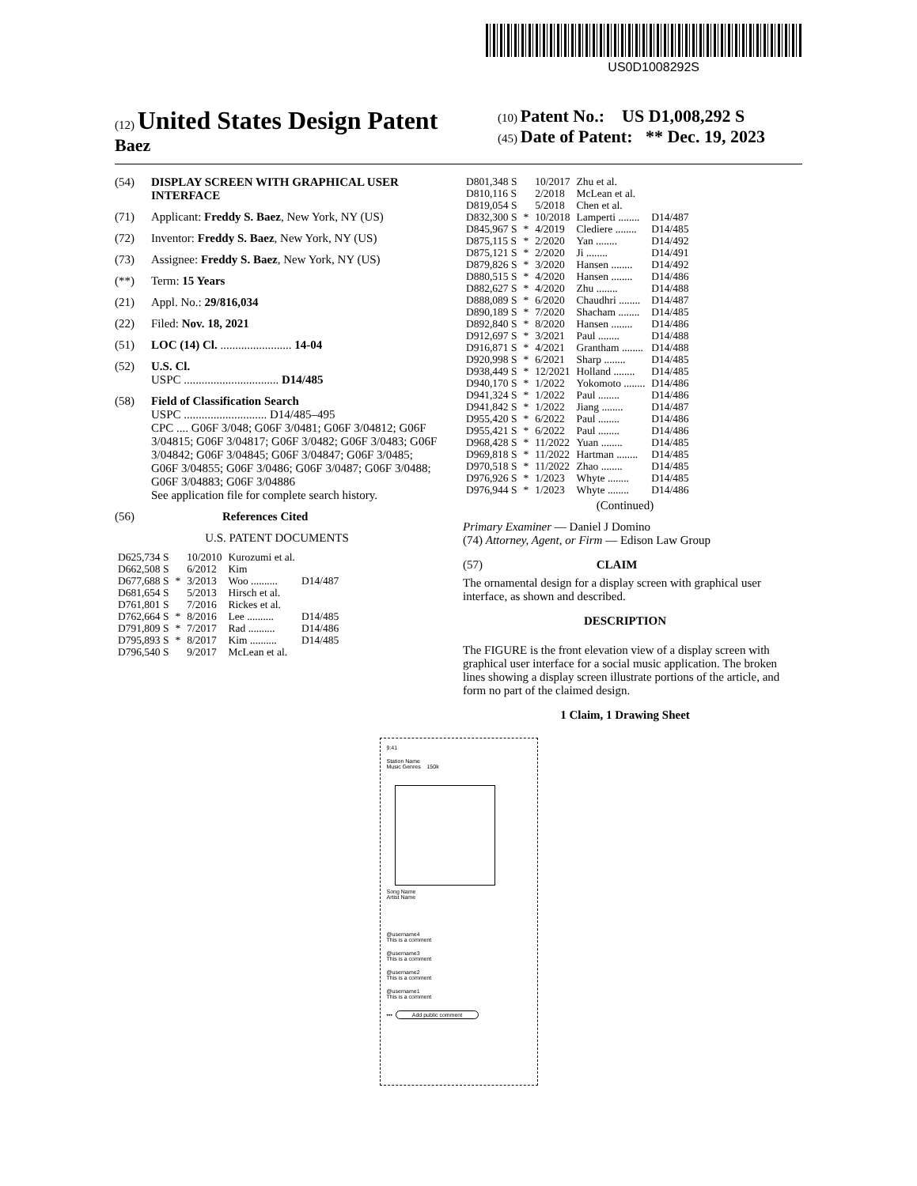US0D1008292S
(12) United States Design Patent
Baez
(10) Patent No.: US D1,008,292 S
(45) Date of Patent: ** Dec. 19, 2023
(54) DISPLAY SCREEN WITH GRAPHICAL USER INTERFACE
(71) Applicant: Freddy S. Baez, New York, NY (US)
(72) Inventor: Freddy S. Baez, New York, NY (US)
(73) Assignee: Freddy S. Baez, New York, NY (US)
(**) Term: 15 Years
(21) Appl. No.: 29/816,034
(22) Filed: Nov. 18, 2021
(51) LOC (14) Cl. ........................ 14-04
(52) U.S. Cl.
USPC ................................ D14/485
(58) Field of Classification Search
USPC ............................ D14/485–495
CPC .... G06F 3/048; G06F 3/0481; G06F 3/04812; G06F 3/04815; G06F 3/04817; G06F 3/0482; G06F 3/0483; G06F 3/04842; G06F 3/04845; G06F 3/04847; G06F 3/0485; G06F 3/04855; G06F 3/0486; G06F 3/0487; G06F 3/0488; G06F 3/04883; G06F 3/04886
See application file for complete search history.
(56) References Cited
U.S. PATENT DOCUMENTS
| D625,734 S | | 10/2010 | Kurozumi et al. | |
| D662,508 S | | 6/2012 | Kim | |
| D677,688 S | * | 3/2013 | Woo .......... | D14/487 |
| D681,654 S | | 5/2013 | Hirsch et al. | |
| D761,801 S | | 7/2016 | Rickes et al. | |
| D762,664 S | * | 8/2016 | Lee .......... | D14/485 |
| D791,809 S | * | 7/2017 | Rad .......... | D14/486 |
| D795,893 S | * | 8/2017 | Kim .......... | D14/485 |
| D796,540 S | | 9/2017 | McLean et al. | |
| D801,348 S | | 10/2017 | Zhu et al. | |
| D810,116 S | | 2/2018 | McLean et al. | |
| D819,054 S | | 5/2018 | Chen et al. | |
| D832,300 S | * | 10/2018 | Lamperti ........ | D14/487 |
| D845,967 S | * | 4/2019 | Clediere ........ | D14/485 |
| D875,115 S | * | 2/2020 | Yan ........ | D14/492 |
| D875,121 S | * | 2/2020 | Ji ........ | D14/491 |
| D879,826 S | * | 3/2020 | Hansen ........ | D14/492 |
| D880,515 S | * | 4/2020 | Hansen ........ | D14/486 |
| D882,627 S | * | 4/2020 | Zhu ........ | D14/488 |
| D888,089 S | * | 6/2020 | Chaudhri ........ | D14/487 |
| D890,189 S | * | 7/2020 | Shacham ........ | D14/485 |
| D892,840 S | * | 8/2020 | Hansen ........ | D14/486 |
| D912,697 S | * | 3/2021 | Paul ........ | D14/488 |
| D916,871 S | * | 4/2021 | Grantham ........ | D14/488 |
| D920,998 S | * | 6/2021 | Sharp ........ | D14/485 |
| D938,449 S | * | 12/2021 | Holland ........ | D14/485 |
| D940,170 S | * | 1/2022 | Yokomoto ........ | D14/486 |
| D941,324 S | * | 1/2022 | Paul ........ | D14/486 |
| D941,842 S | * | 1/2022 | Jiang ........ | D14/487 |
| D955,420 S | * | 6/2022 | Paul ........ | D14/486 |
| D955,421 S | * | 6/2022 | Paul ........ | D14/486 |
| D968,428 S | * | 11/2022 | Yuan ........ | D14/485 |
| D969,818 S | * | 11/2022 | Hartman ........ | D14/485 |
| D970,518 S | * | 11/2022 | Zhao ........ | D14/485 |
| D976,926 S | * | 1/2023 | Whyte ........ | D14/485 |
| D976,944 S | * | 1/2023 | Whyte ........ | D14/486 |
(Continued)
Primary Examiner — Daniel J Domino
(74) Attorney, Agent, or Firm — Edison Law Group
(57) CLAIM
The ornamental design for a display screen with graphical user interface, as shown and described.
DESCRIPTION
The FIGURE is the front elevation view of a display screen with graphical user interface for a social music application. The broken lines showing a display screen illustrate portions of the article, and form no part of the claimed design.
1 Claim, 1 Drawing Sheet
9:41
Station Name
Music Genres 150k
Song Name
Artist Name
@username4
This is a comment
@username3
This is a comment
@username2
This is a comment
@username1
This is a comment
••• Add public comment